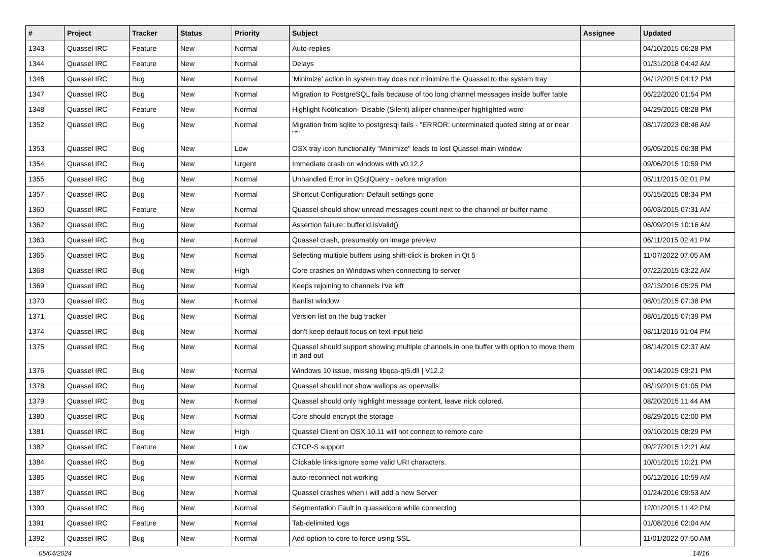| # | Project | Tracker | Status | Priority | Subject | Assignee | Updated |
| --- | --- | --- | --- | --- | --- | --- | --- |
| 1343 | Quassel IRC | Feature | New | Normal | Auto-replies | | 04/10/2015 06:28 PM |
| 1344 | Quassel IRC | Feature | New | Normal | Delays | | 01/31/2018 04:42 AM |
| 1346 | Quassel IRC | Bug | New | Normal | 'Minimize' action in system tray does not minimize the Quassel to the system tray | | 04/12/2015 04:12 PM |
| 1347 | Quassel IRC | Bug | New | Normal | Migration to PostgreSQL fails because of too long channel messages inside buffer table | | 06/22/2020 01:54 PM |
| 1348 | Quassel IRC | Feature | New | Normal | Highlight Notification- Disable (Silent) all/per channel/per highlighted word | | 04/29/2015 08:28 PM |
| 1352 | Quassel IRC | Bug | New | Normal | Migration from sqlite to postgresql fails - "ERROR: unterminated quoted string at or near """ | | 08/17/2023 08:46 AM |
| 1353 | Quassel IRC | Bug | New | Low | OSX tray icon functionality "Minimize" leads to lost Quassel main window | | 05/05/2015 06:38 PM |
| 1354 | Quassel IRC | Bug | New | Urgent | Immediate crash on windows with v0.12.2 | | 09/06/2015 10:59 PM |
| 1355 | Quassel IRC | Bug | New | Normal | Unhandled Error in QSqlQuery - before migration | | 05/11/2015 02:01 PM |
| 1357 | Quassel IRC | Bug | New | Normal | Shortcut Configuration: Default settings gone | | 05/15/2015 08:34 PM |
| 1360 | Quassel IRC | Feature | New | Normal | Quassel should show unread messages count next to the channel or buffer name | | 06/03/2015 07:31 AM |
| 1362 | Quassel IRC | Bug | New | Normal | Assertion failure: bufferId.isValid() | | 06/09/2015 10:16 AM |
| 1363 | Quassel IRC | Bug | New | Normal | Quassel crash, presumably on image preview | | 06/11/2015 02:41 PM |
| 1365 | Quassel IRC | Bug | New | Normal | Selecting multiple buffers using shift-click is broken in Qt 5 | | 11/07/2022 07:05 AM |
| 1368 | Quassel IRC | Bug | New | High | Core crashes on Windows when connecting to server | | 07/22/2015 03:22 AM |
| 1369 | Quassel IRC | Bug | New | Normal | Keeps rejoining to channels I've left | | 02/13/2016 05:25 PM |
| 1370 | Quassel IRC | Bug | New | Normal | Banlist window | | 08/01/2015 07:38 PM |
| 1371 | Quassel IRC | Bug | New | Normal | Version list on the bug tracker | | 08/01/2015 07:39 PM |
| 1374 | Quassel IRC | Bug | New | Normal | don't keep default focus on text input field | | 08/11/2015 01:04 PM |
| 1375 | Quassel IRC | Bug | New | Normal | Quassel should support showing multiple channels in one buffer with option to move them in and out | | 08/14/2015 02:37 AM |
| 1376 | Quassel IRC | Bug | New | Normal | Windows 10 issue, missing libqca-qt5.dll / V12.2 | | 09/14/2015 09:21 PM |
| 1378 | Quassel IRC | Bug | New | Normal | Quassel should not show wallops as operwalls | | 08/19/2015 01:05 PM |
| 1379 | Quassel IRC | Bug | New | Normal | Quassel should only highlight message content, leave nick colored. | | 08/20/2015 11:44 AM |
| 1380 | Quassel IRC | Bug | New | Normal | Core should encrypt the storage | | 08/29/2015 02:00 PM |
| 1381 | Quassel IRC | Bug | New | High | Quassel Client on OSX 10.11 will not connect to remote core | | 09/10/2015 08:29 PM |
| 1382 | Quassel IRC | Feature | New | Low | CTCP-S support | | 09/27/2015 12:21 AM |
| 1384 | Quassel IRC | Bug | New | Normal | Clickable links ignore some valid URI characters. | | 10/01/2015 10:21 PM |
| 1385 | Quassel IRC | Bug | New | Normal | auto-reconnect not working | | 06/12/2016 10:59 AM |
| 1387 | Quassel IRC | Bug | New | Normal | Quassel crashes when i will add a new Server | | 01/24/2016 09:53 AM |
| 1390 | Quassel IRC | Bug | New | Normal | Segmentation Fault in quasselcore while connecting | | 12/01/2015 11:42 PM |
| 1391 | Quassel IRC | Feature | New | Normal | Tab-delimited logs | | 01/08/2016 02:04 AM |
| 1392 | Quassel IRC | Bug | New | Normal | Add option to core to force using SSL | | 11/01/2022 07:50 AM |
05/04/2024 14/16